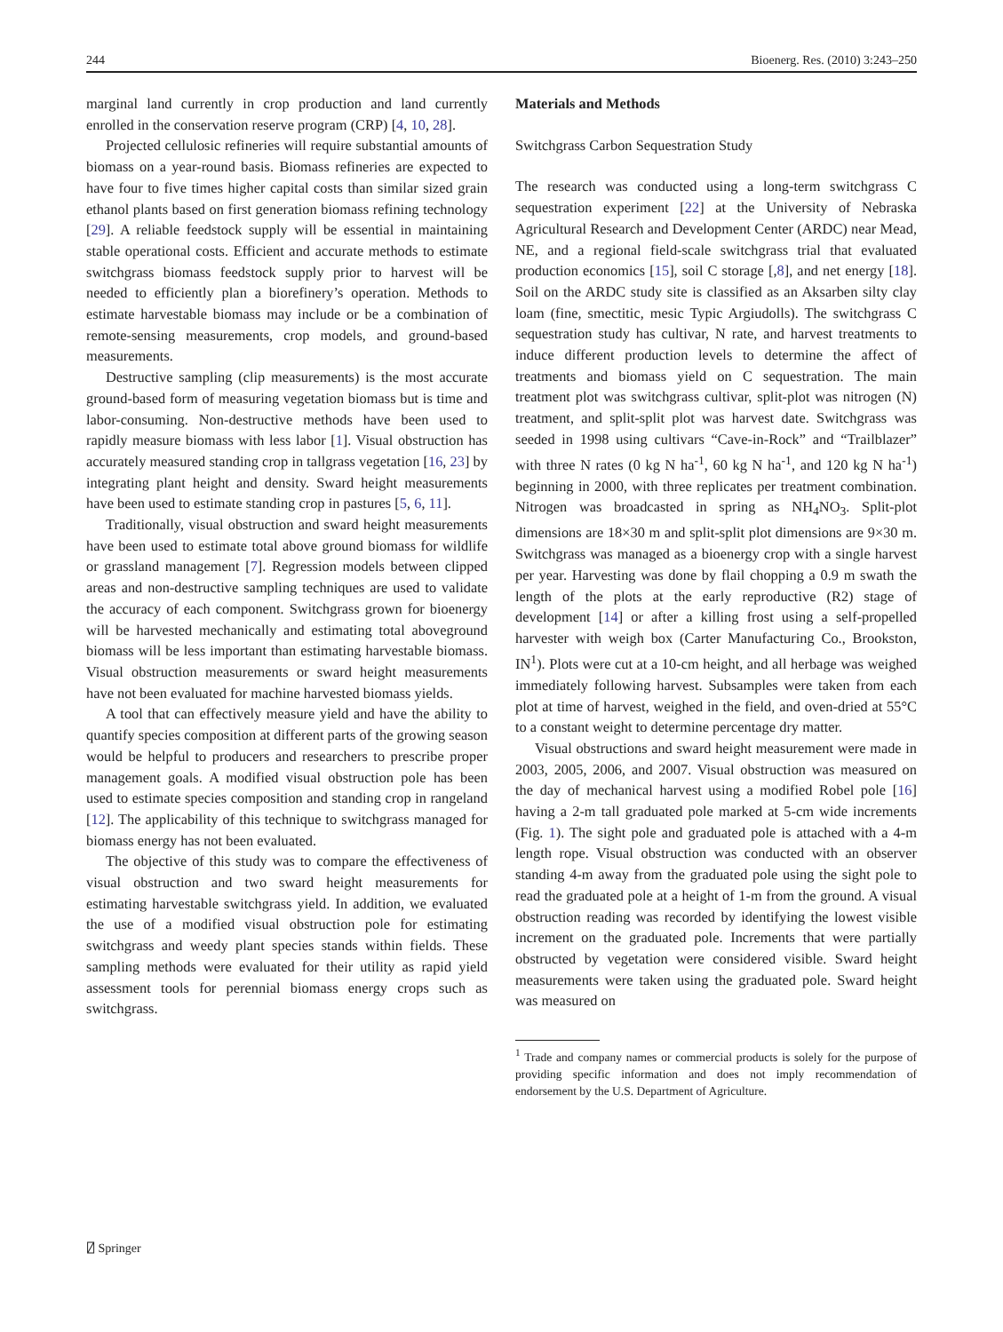244 Bioenerg. Res. (2010) 3:243–250
marginal land currently in crop production and land currently enrolled in the conservation reserve program (CRP) [4, 10, 28].
Projected cellulosic refineries will require substantial amounts of biomass on a year-round basis. Biomass refineries are expected to have four to five times higher capital costs than similar sized grain ethanol plants based on first generation biomass refining technology [29]. A reliable feedstock supply will be essential in maintaining stable operational costs. Efficient and accurate methods to estimate switchgrass biomass feedstock supply prior to harvest will be needed to efficiently plan a biorefinery’s operation. Methods to estimate harvestable biomass may include or be a combination of remote-sensing measurements, crop models, and ground-based measurements.
Destructive sampling (clip measurements) is the most accurate ground-based form of measuring vegetation biomass but is time and labor-consuming. Non-destructive methods have been used to rapidly measure biomass with less labor [1]. Visual obstruction has accurately measured standing crop in tallgrass vegetation [16, 23] by integrating plant height and density. Sward height measurements have been used to estimate standing crop in pastures [5, 6, 11].
Traditionally, visual obstruction and sward height measurements have been used to estimate total above ground biomass for wildlife or grassland management [7]. Regression models between clipped areas and non-destructive sampling techniques are used to validate the accuracy of each component. Switchgrass grown for bioenergy will be harvested mechanically and estimating total aboveground biomass will be less important than estimating harvestable biomass. Visual obstruction measurements or sward height measurements have not been evaluated for machine harvested biomass yields.
A tool that can effectively measure yield and have the ability to quantify species composition at different parts of the growing season would be helpful to producers and researchers to prescribe proper management goals. A modified visual obstruction pole has been used to estimate species composition and standing crop in rangeland [12]. The applicability of this technique to switchgrass managed for biomass energy has not been evaluated.
The objective of this study was to compare the effectiveness of visual obstruction and two sward height measurements for estimating harvestable switchgrass yield. In addition, we evaluated the use of a modified visual obstruction pole for estimating switchgrass and weedy plant species stands within fields. These sampling methods were evaluated for their utility as rapid yield assessment tools for perennial biomass energy crops such as switchgrass.
Materials and Methods
Switchgrass Carbon Sequestration Study
The research was conducted using a long-term switchgrass C sequestration experiment [22] at the University of Nebraska Agricultural Research and Development Center (ARDC) near Mead, NE, and a regional field-scale switchgrass trial that evaluated production economics [15], soil C storage [,8], and net energy [18]. Soil on the ARDC study site is classified as an Aksarben silty clay loam (fine, smectitic, mesic Typic Argiudolls). The switchgrass C sequestration study has cultivar, N rate, and harvest treatments to induce different production levels to determine the affect of treatments and biomass yield on C sequestration. The main treatment plot was switchgrass cultivar, split-plot was nitrogen (N) treatment, and split-split plot was harvest date. Switchgrass was seeded in 1998 using cultivars “Cave-in-Rock” and “Trailblazer” with three N rates (0 kg N ha<sup>-1</sup>, 60 kg N ha<sup>-1</sup>, and 120 kg N ha<sup>-1</sup>) beginning in 2000, with three replicates per treatment combination. Nitrogen was broadcasted in spring as NH<sub>4</sub>NO<sub>3</sub>. Split-plot dimensions are 18×30 m and split-split plot dimensions are 9×30 m. Switchgrass was managed as a bioenergy crop with a single harvest per year. Harvesting was done by flail chopping a 0.9 m swath the length of the plots at the early reproductive (R2) stage of development [14] or after a killing frost using a self-propelled harvester with weigh box (Carter Manufacturing Co., Brookston, IN<sup>1</sup>). Plots were cut at a 10-cm height, and all herbage was weighed immediately following harvest. Subsamples were taken from each plot at time of harvest, weighed in the field, and oven-dried at 55°C to a constant weight to determine percentage dry matter.
Visual obstructions and sward height measurement were made in 2003, 2005, 2006, and 2007. Visual obstruction was measured on the day of mechanical harvest using a modified Robel pole [16] having a 2-m tall graduated pole marked at 5-cm wide increments (Fig. 1). The sight pole and graduated pole is attached with a 4-m length rope. Visual obstruction was conducted with an observer standing 4-m away from the graduated pole using the sight pole to read the graduated pole at a height of 1-m from the ground. A visual obstruction reading was recorded by identifying the lowest visible increment on the graduated pole. Increments that were partially obstructed by vegetation were considered visible. Sward height measurements were taken using the graduated pole. Sward height was measured on
<sup>1</sup> Trade and company names or commercial products is solely for the purpose of providing specific information and does not imply recommendation of endorsement by the U.S. Department of Agriculture.
⍁ Springer